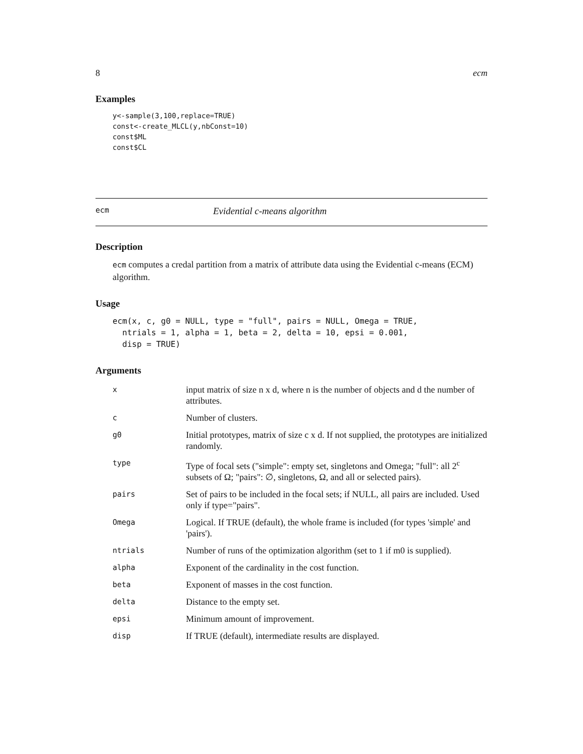8 ecm
Examples
y<-sample(3,100,replace=TRUE)
const<-create_MLCL(y,nbConst=10)
const$ML
const$CL
ecm Evidential c-means algorithm
Description
ecm computes a credal partition from a matrix of attribute data using the Evidential c-means (ECM) algorithm.
Usage
ecm(x, c, g0 = NULL, type = "full", pairs = NULL, Omega = TRUE,
  ntrials = 1, alpha = 1, beta = 2, delta = 10, epsi = 0.001,
  disp = TRUE)
Arguments
| x | input matrix of size n x d, where n is the number of objects and d the number of attributes. |
| c | Number of clusters. |
| g0 | Initial prototypes, matrix of size c x d. If not supplied, the prototypes are initialized randomly. |
| type | Type of focal sets ("simple": empty set, singletons and Omega; "full": all 2<sup>c</sup> subsets of Ω; "pairs": ∅, singletons, Ω, and all or selected pairs). |
| pairs | Set of pairs to be included in the focal sets; if NULL, all pairs are included. Used only if type="pairs". |
| Omega | Logical. If TRUE (default), the whole frame is included (for types 'simple' and 'pairs'). |
| ntrials | Number of runs of the optimization algorithm (set to 1 if m0 is supplied). |
| alpha | Exponent of the cardinality in the cost function. |
| beta | Exponent of masses in the cost function. |
| delta | Distance to the empty set. |
| epsi | Minimum amount of improvement. |
| disp | If TRUE (default), intermediate results are displayed. |